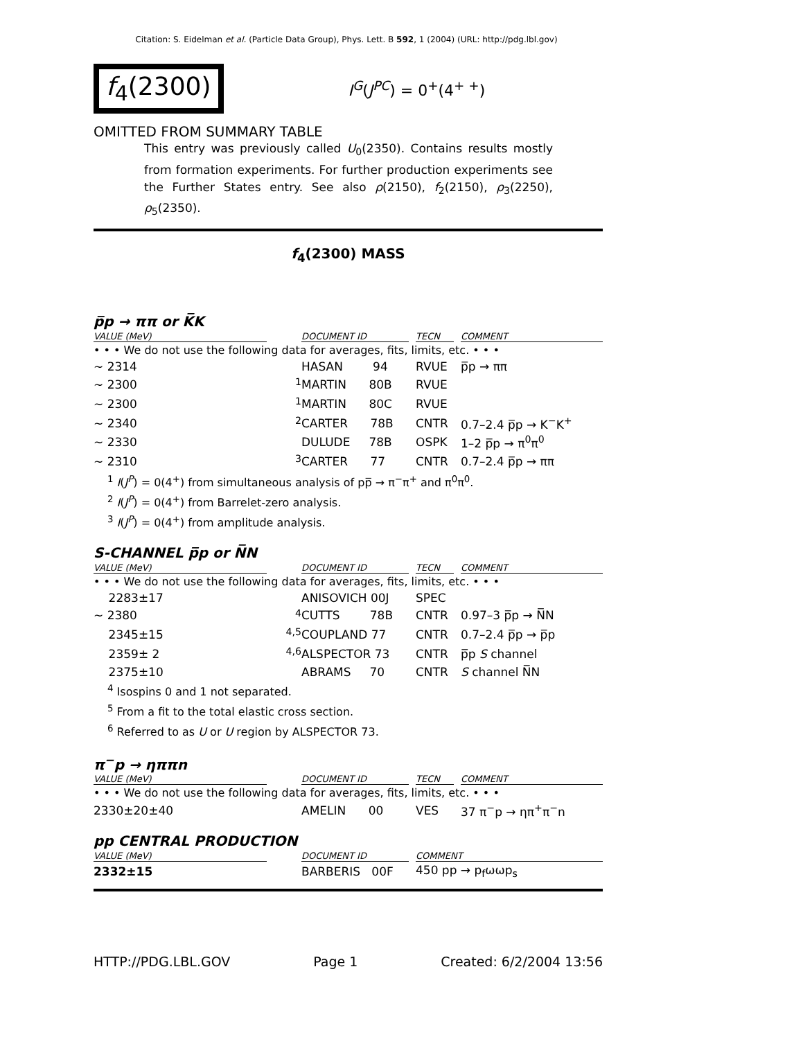Citation: S. Eidelman et al. (Particle Data Group), Phys. Lett. B 592, 1 (2004) (URL: http://pdg.lbl.gov)
f<sub>4</sub>(2300)
I<sup>G</sup>(J<sup>PC</sup>) = 0<sup>+</sup>(4<sup>+ +</sup>)
OMITTED FROM SUMMARY TABLE
This entry was previously called U<sub>0</sub>(2350). Contains results mostly from formation experiments. For further production experiments see the Further States entry. See also ρ(2150), f<sub>2</sub>(2150), ρ<sub>3</sub>(2250), ρ<sub>5</sub>(2350).
f<sub>4</sub>(2300) MASS
p̅p → ππ or K̅K
| VALUE (MeV) | | DOCUMENT ID | | TECN | | COMMENT |
| --- | --- | --- | --- | --- | --- | --- |
| • • • We do not use the following data for averages, fits, limits, etc. • • • | | | | | | |
| ∼ 2314 | | HASAN 94 | | RVUE | | p̅p → ππ |
| ∼ 2300 | <sup>1</sup> | MARTIN 80B | | RVUE | | |
| ∼ 2300 | <sup>1</sup> | MARTIN 80C | | RVUE | | |
| ∼ 2340 | <sup>2</sup> | CARTER 78B | | CNTR | | 0.7–2.4 p̅p → K<sup>−</sup>K<sup>+</sup> |
| ∼ 2330 | | DULUDE 78B | | OSPK | | 1–2 p̅p → π<sup>0</sup>π<sup>0</sup> |
| ∼ 2310 | <sup>3</sup> | CARTER 77 | | CNTR | | 0.7–2.4 p̅p → ππ |
<sup>1</sup> I(J<sup>P</sup>) = 0(4<sup>+</sup>) from simultaneous analysis of pp̅ → π<sup>−</sup>π<sup>+</sup> and π<sup>0</sup>π<sup>0</sup>.
<sup>2</sup> I(J<sup>P</sup>) = 0(4<sup>+</sup>) from Barrelet-zero analysis.
<sup>3</sup> I(J<sup>P</sup>) = 0(4<sup>+</sup>) from amplitude analysis.
S-CHANNEL p̅p or N̅N
| VALUE (MeV) | | DOCUMENT ID | | TECN | | COMMENT |
| --- | --- | --- | --- | --- | --- | --- |
| • • • We do not use the following data for averages, fits, limits, etc. • • • | | | | | | |
| 2283±17 | | ANISOVICH 00J | | SPEC | | |
| ∼ 2380 | <sup>4</sup> | CUTTS 78B | | CNTR | | 0.97–3 p̅p → N̅N |
| 2345±15 | <sup>4,5</sup> | COUPLAND 77 | | CNTR | | 0.7–2.4 p̅p → p̅p |
| 2359± 2 | <sup>4,6</sup> | ALSPECTOR 73 | | CNTR | | p̅p S channel |
| 2375±10 | | ABRAMS 70 | | CNTR | | S channel N̅N |
<sup>4</sup> Isospins 0 and 1 not separated.
<sup>5</sup> From a fit to the total elastic cross section.
<sup>6</sup> Referred to as U or U region by ALSPECTOR 73.
π<sup>−</sup>p → ηππn
| VALUE (MeV) | | DOCUMENT ID | | TECN | | COMMENT |
| --- | --- | --- | --- | --- | --- | --- |
| • • • We do not use the following data for averages, fits, limits, etc. • • • | | | | | | |
| 2330±20±40 | | AMELIN 00 | | VES | | 37 π<sup>−</sup>p → ηπ<sup>+</sup>π<sup>−</sup>n |
pp CENTRAL PRODUCTION
| VALUE (MeV) | | DOCUMENT ID | | COMMENT |
| --- | --- | --- | --- | --- |
| 2332±15 | | BARBERIS 00F | | 450 pp → p<sub>f</sub>ωωp<sub>s</sub> |
HTTP://PDG.LBL.GOV Page 1 Created: 6/2/2004 13:56